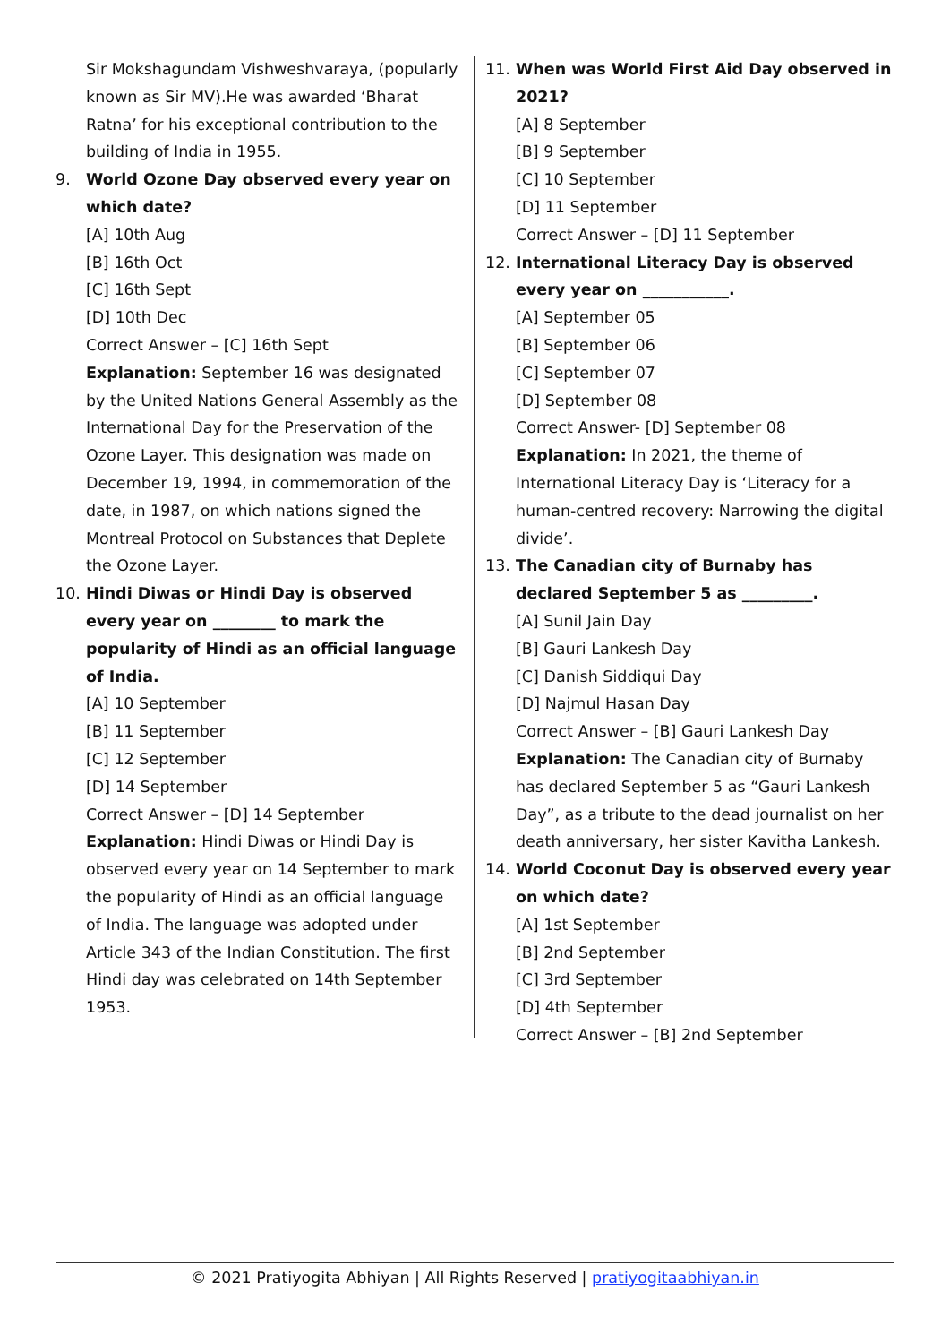Sir Mokshagundam Vishweshvaraya, (popularly known as Sir MV).He was awarded ‘Bharat Ratna’ for his exceptional contribution to the building of India in 1955.
9. World Ozone Day observed every year on which date?
[A] 10th Aug
[B] 16th Oct
[C] 16th Sept
[D] 10th Dec
Correct Answer – [C] 16th Sept
Explanation: September 16 was designated by the United Nations General Assembly as the International Day for the Preservation of the Ozone Layer. This designation was made on December 19, 1994, in commemoration of the date, in 1987, on which nations signed the Montreal Protocol on Substances that Deplete the Ozone Layer.
10. Hindi Diwas or Hindi Day is observed every year on ________ to mark the popularity of Hindi as an official language of India.
[A] 10 September
[B] 11 September
[C] 12 September
[D] 14 September
Correct Answer – [D] 14 September
Explanation: Hindi Diwas or Hindi Day is observed every year on 14 September to mark the popularity of Hindi as an official language of India. The language was adopted under Article 343 of the Indian Constitution. The first Hindi day was celebrated on 14th September 1953.
11. When was World First Aid Day observed in 2021?
[A] 8 September
[B] 9 September
[C] 10 September
[D] 11 September
Correct Answer – [D] 11 September
12. International Literacy Day is observed every year on ___________.
[A] September 05
[B] September 06
[C] September 07
[D] September 08
Correct Answer- [D] September 08
Explanation: In 2021, the theme of International Literacy Day is ‘Literacy for a human-centred recovery: Narrowing the digital divide’.
13. The Canadian city of Burnaby has declared September 5 as _________.
[A] Sunil Jain Day
[B] Gauri Lankesh Day
[C] Danish Siddiqui Day
[D] Najmul Hasan Day
Correct Answer – [B] Gauri Lankesh Day
Explanation: The Canadian city of Burnaby has declared September 5 as “Gauri Lankesh Day”, as a tribute to the dead journalist on her death anniversary, her sister Kavitha Lankesh.
14. World Coconut Day is observed every year on which date?
[A] 1st September
[B] 2nd September
[C] 3rd September
[D] 4th September
Correct Answer – [B] 2nd September
© 2021 Pratiyogita Abhiyan | All Rights Reserved | pratiyogitaabhiyan.in